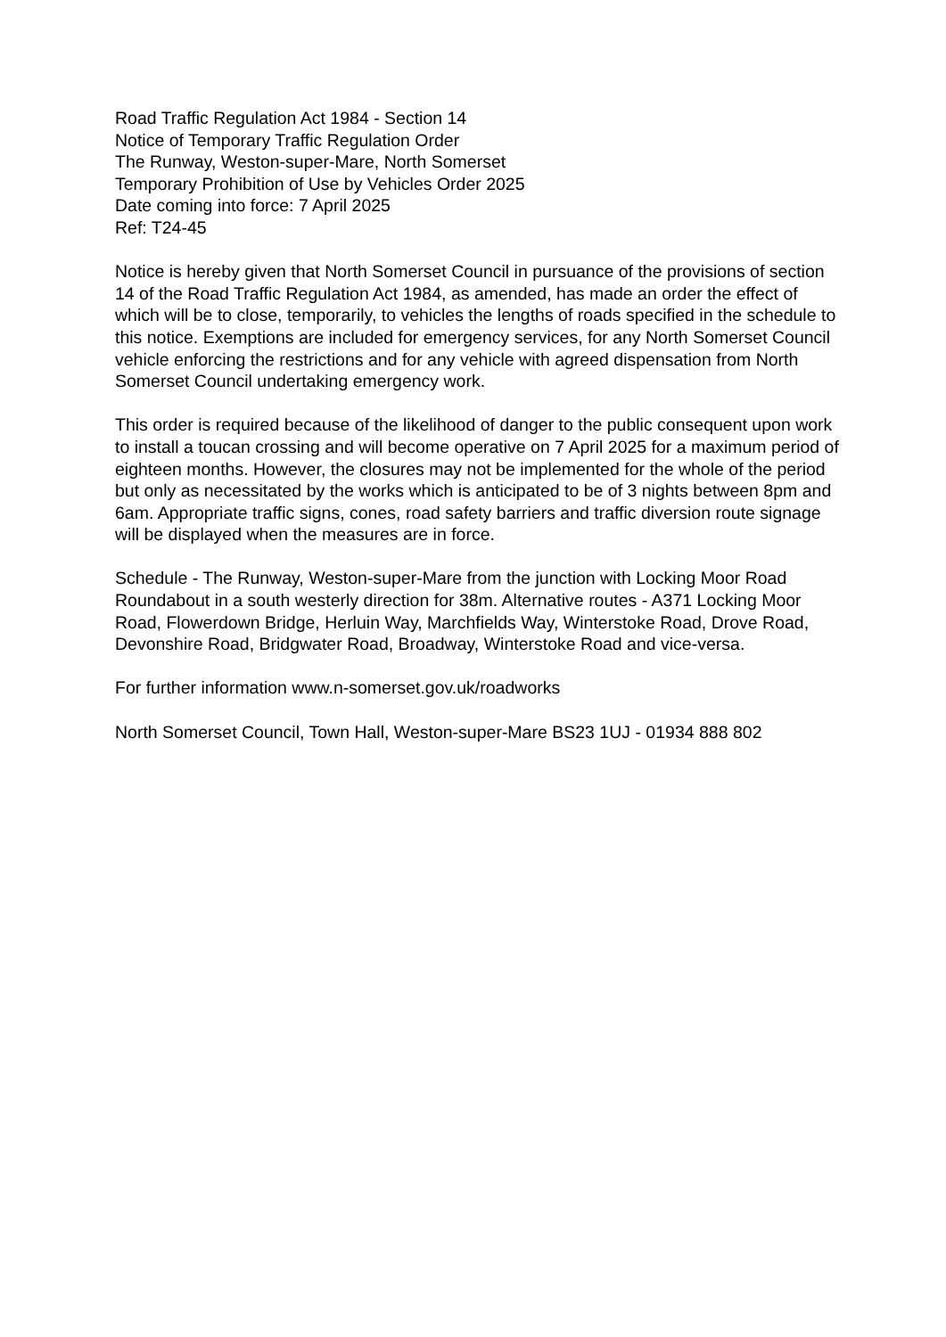Road Traffic Regulation Act 1984 - Section 14
Notice of Temporary Traffic Regulation Order
The Runway, Weston-super-Mare, North Somerset
Temporary Prohibition of Use by Vehicles Order 2025
Date coming into force: 7 April 2025
Ref: T24-45
Notice is hereby given that North Somerset Council in pursuance of the provisions of section 14 of the Road Traffic Regulation Act 1984, as amended, has made an order the effect of which will be to close, temporarily, to vehicles the lengths of roads specified in the schedule to this notice. Exemptions are included for emergency services, for any North Somerset Council vehicle enforcing the restrictions and for any vehicle with agreed dispensation from North Somerset Council undertaking emergency work.
This order is required because of the likelihood of danger to the public consequent upon work to install a toucan crossing and will become operative on 7 April 2025 for a maximum period of eighteen months. However, the closures may not be implemented for the whole of the period but only as necessitated by the works which is anticipated to be of 3 nights between 8pm and 6am. Appropriate traffic signs, cones, road safety barriers and traffic diversion route signage will be displayed when the measures are in force.
Schedule - The Runway, Weston-super-Mare from the junction with Locking Moor Road Roundabout in a south westerly direction for 38m. Alternative routes - A371 Locking Moor Road, Flowerdown Bridge, Herluin Way, Marchfields Way, Winterstoke Road, Drove Road, Devonshire Road, Bridgwater Road, Broadway, Winterstoke Road and vice-versa.
For further information www.n-somerset.gov.uk/roadworks
North Somerset Council, Town Hall, Weston-super-Mare BS23 1UJ - 01934 888 802